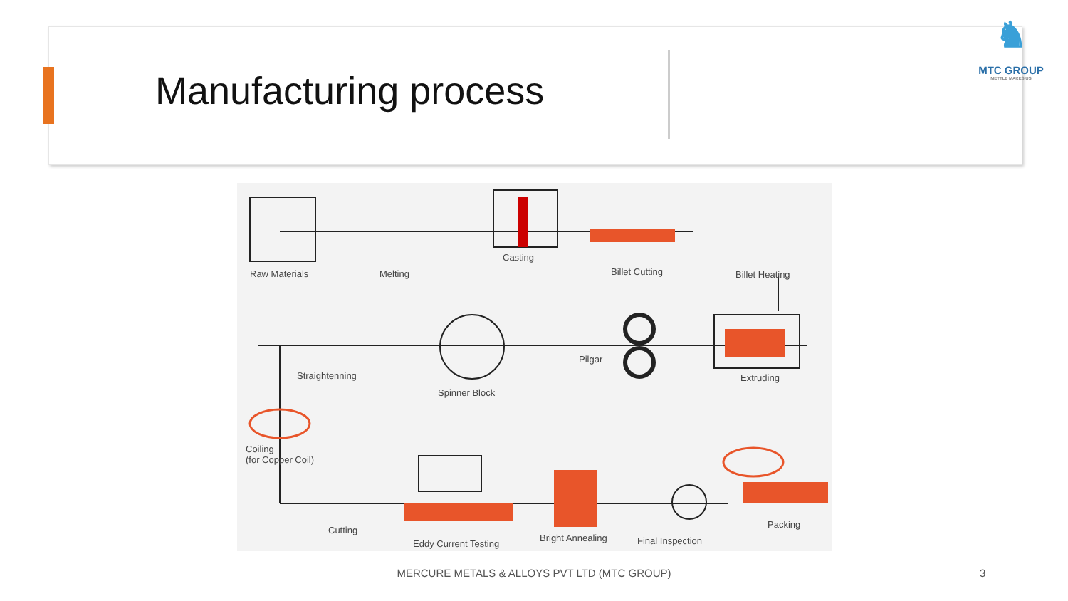Manufacturing process
♞
MTC GROUP
METTLE MAKES US
Raw Materials Melting
Casting
Billet Cutting Billet Heating
Straightenning
Spinner Block
Pilgar
Extruding
Coiling
(for Copper Coil)
Cutting
Eddy Current Testing
Bright Annealing Final Inspection
Packing
MERCURE METALS & ALLOYS PVT LTD (MTC GROUP) 3